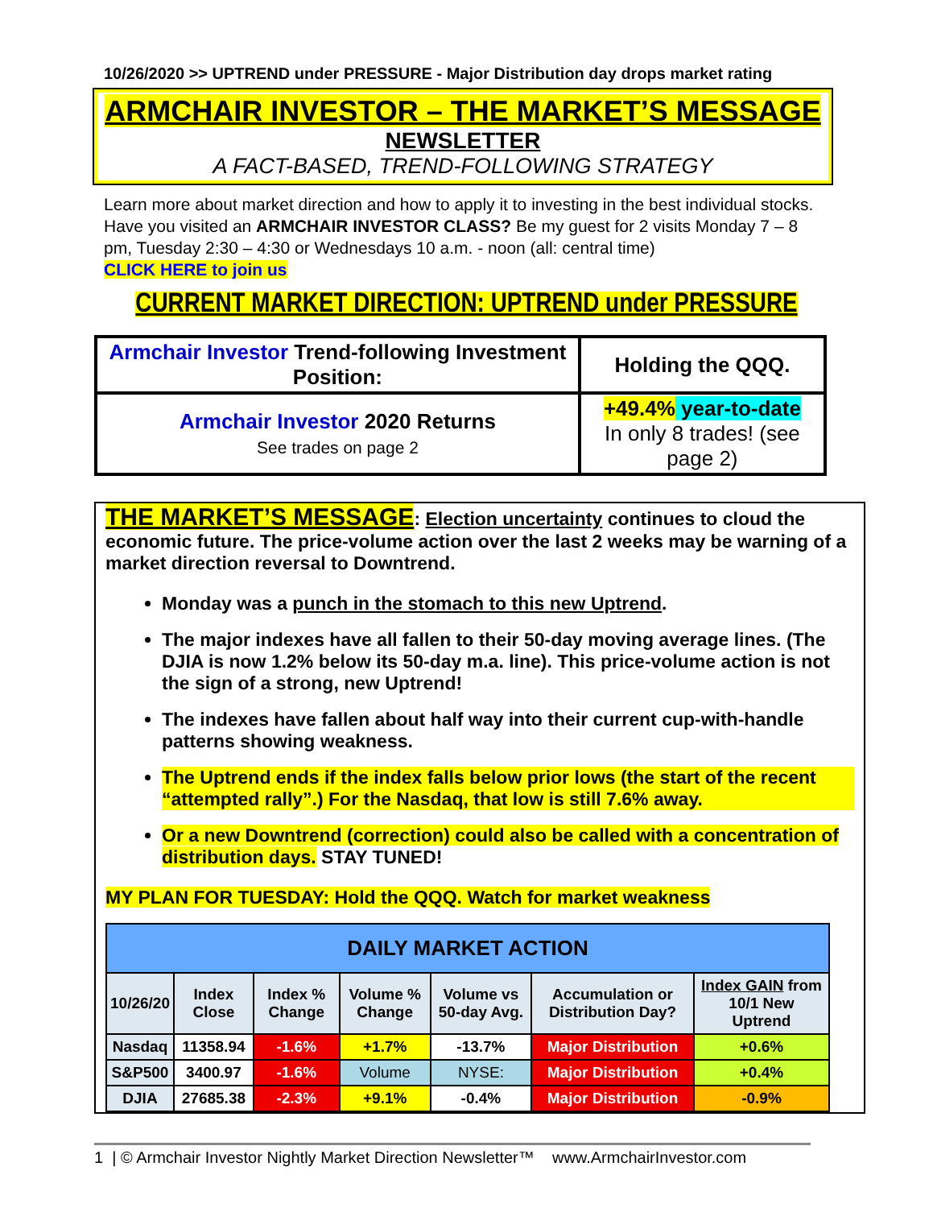10/26/2020 >> UPTREND under PRESSURE - Major Distribution day drops market rating
ARMCHAIR INVESTOR – THE MARKET’S MESSAGE
NEWSLETTER
A FACT-BASED, TREND-FOLLOWING STRATEGY
Learn more about market direction and how to apply it to investing in the best individual stocks. Have you visited an ARMCHAIR INVESTOR CLASS? Be my guest for 2 visits Monday 7 – 8 pm, Tuesday 2:30 – 4:30 or Wednesdays 10 a.m. - noon (all: central time)
CLICK HERE to join us
CURRENT MARKET DIRECTION: UPTREND under PRESSURE
| Armchair Investor Trend-following Investment Position: | Holding the QQQ. |
| Armchair Investor 2020 Returns See trades on page 2 | +49.4% year-to-date In only 8 trades! (see page 2) |
THE MARKET’S MESSAGE: Election uncertainty continues to cloud the economic future. The price-volume action over the last 2 weeks may be warning of a market direction reversal to Downtrend.
Monday was a punch in the stomach to this new Uptrend.
The major indexes have all fallen to their 50-day moving average lines. (The DJIA is now 1.2% below its 50-day m.a. line). This price-volume action is not the sign of a strong, new Uptrend!
The indexes have fallen about half way into their current cup-with-handle patterns showing weakness.
The Uptrend ends if the index falls below prior lows (the start of the recent “attempted rally”.) For the Nasdaq, that low is still 7.6% away.
Or a new Downtrend (correction) could also be called with a concentration of distribution days. STAY TUNED!
MY PLAN FOR TUESDAY: Hold the QQQ. Watch for market weakness
| DAILY MARKET ACTION | | | | | | |
| --- | --- | --- | --- | --- | --- | --- |
| 10/26/20 | Index Close | Index % Change | Volume % Change | Volume vs 50-day Avg. | Accumulation or Distribution Day? | Index GAIN from 10/1 New Uptrend |
| Nasdaq | 11358.94 | -1.6% | +1.7% | -13.7% | Major Distribution | +0.6% |
| S&P500 | 3400.97 | -1.6% | Volume | NYSE: | Major Distribution | +0.4% |
| | | | +9.1% | -0.4% | | |
| DJIA | 27685.38 | -2.3% | | | Major Distribution | -0.9% |
1 | © Armchair Investor Nightly Market Direction Newsletter™ www.ArmchairInvestor.com